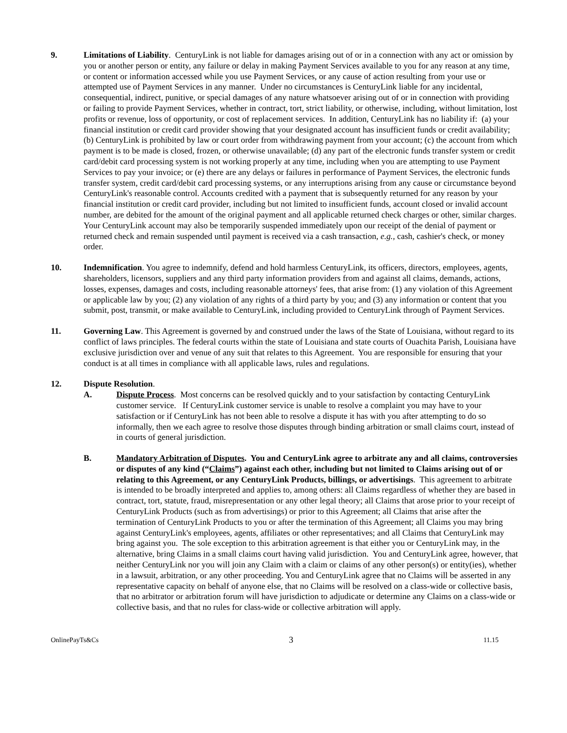9. Limitations of Liability. CenturyLink is not liable for damages arising out of or in a connection with any act or omission by you or another person or entity, any failure or delay in making Payment Services available to you for any reason at any time, or content or information accessed while you use Payment Services, or any cause of action resulting from your use or attempted use of Payment Services in any manner. Under no circumstances is CenturyLink liable for any incidental, consequential, indirect, punitive, or special damages of any nature whatsoever arising out of or in connection with providing or failing to provide Payment Services, whether in contract, tort, strict liability, or otherwise, including, without limitation, lost profits or revenue, loss of opportunity, or cost of replacement services. In addition, CenturyLink has no liability if: (a) your financial institution or credit card provider showing that your designated account has insufficient funds or credit availability; (b) CenturyLink is prohibited by law or court order from withdrawing payment from your account; (c) the account from which payment is to be made is closed, frozen, or otherwise unavailable; (d) any part of the electronic funds transfer system or credit card/debit card processing system is not working properly at any time, including when you are attempting to use Payment Services to pay your invoice; or (e) there are any delays or failures in performance of Payment Services, the electronic funds transfer system, credit card/debit card processing systems, or any interruptions arising from any cause or circumstance beyond CenturyLink's reasonable control. Accounts credited with a payment that is subsequently returned for any reason by your financial institution or credit card provider, including but not limited to insufficient funds, account closed or invalid account number, are debited for the amount of the original payment and all applicable returned check charges or other, similar charges. Your CenturyLink account may also be temporarily suspended immediately upon our receipt of the denial of payment or returned check and remain suspended until payment is received via a cash transaction, e.g., cash, cashier's check, or money order.
10. Indemnification. You agree to indemnify, defend and hold harmless CenturyLink, its officers, directors, employees, agents, shareholders, licensors, suppliers and any third party information providers from and against all claims, demands, actions, losses, expenses, damages and costs, including reasonable attorneys' fees, that arise from: (1) any violation of this Agreement or applicable law by you; (2) any violation of any rights of a third party by you; and (3) any information or content that you submit, post, transmit, or make available to CenturyLink, including provided to CenturyLink through of Payment Services.
11. Governing Law. This Agreement is governed by and construed under the laws of the State of Louisiana, without regard to its conflict of laws principles. The federal courts within the state of Louisiana and state courts of Ouachita Parish, Louisiana have exclusive jurisdiction over and venue of any suit that relates to this Agreement. You are responsible for ensuring that your conduct is at all times in compliance with all applicable laws, rules and regulations.
12. Dispute Resolution.
A. Dispute Process. Most concerns can be resolved quickly and to your satisfaction by contacting CenturyLink customer service. If CenturyLink customer service is unable to resolve a complaint you may have to your satisfaction or if CenturyLink has not been able to resolve a dispute it has with you after attempting to do so informally, then we each agree to resolve those disputes through binding arbitration or small claims court, instead of in courts of general jurisdiction.
B. Mandatory Arbitration of Disputes. You and CenturyLink agree to arbitrate any and all claims, controversies or disputes of any kind (“Claims”) against each other, including but not limited to Claims arising out of or relating to this Agreement, or any CenturyLink Products, billings, or advertisings. This agreement to arbitrate is intended to be broadly interpreted and applies to, among others: all Claims regardless of whether they are based in contract, tort, statute, fraud, misrepresentation or any other legal theory; all Claims that arose prior to your receipt of CenturyLink Products (such as from advertisings) or prior to this Agreement; all Claims that arise after the termination of CenturyLink Products to you or after the termination of this Agreement; all Claims you may bring against CenturyLink's employees, agents, affiliates or other representatives; and all Claims that CenturyLink may bring against you. The sole exception to this arbitration agreement is that either you or CenturyLink may, in the alternative, bring Claims in a small claims court having valid jurisdiction. You and CenturyLink agree, however, that neither CenturyLink nor you will join any Claim with a claim or claims of any other person(s) or entity(ies), whether in a lawsuit, arbitration, or any other proceeding. You and CenturyLink agree that no Claims will be asserted in any representative capacity on behalf of anyone else, that no Claims will be resolved on a class-wide or collective basis, that no arbitrator or arbitration forum will have jurisdiction to adjudicate or determine any Claims on a class-wide or collective basis, and that no rules for class-wide or collective arbitration will apply.
OnlinePayTs&Cs 3 11.15